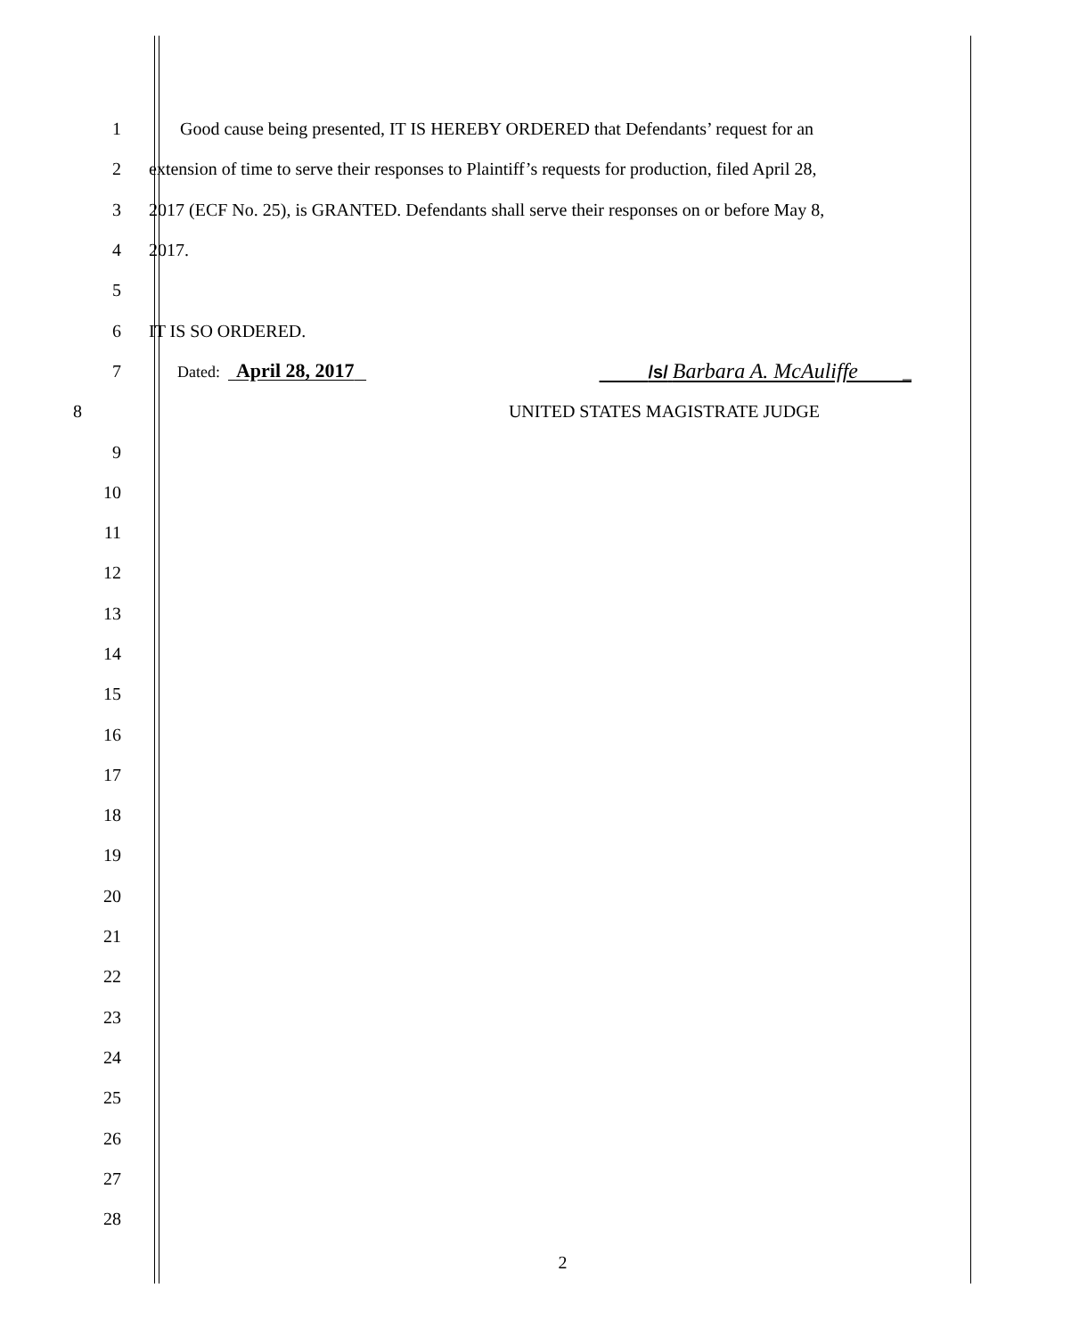1 Good cause being presented, IT IS HEREBY ORDERED that Defendants’ request for an
2 extension of time to serve their responses to Plaintiff’s requests for production, filed April 28,
3 2017 (ECF No. 25), is GRANTED. Defendants shall serve their responses on or before May 8,
4 2017.
5
6 IT IS SO ORDERED.
7 Dated: April 28, 2017 /s/ Barbara A. McAuliffe _
8 UNITED STATES MAGISTRATE JUDGE
9
10
11
12
13
14
15
16
17
18
19
20
21
22
23
24
25
26
27
28
2